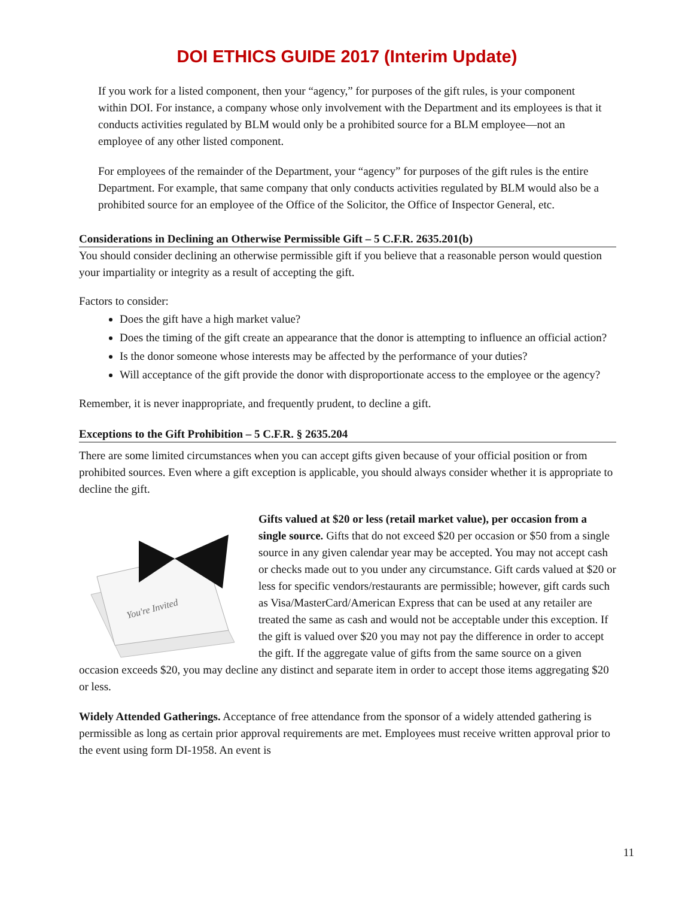DOI ETHICS GUIDE 2017 (Interim Update)
If you work for a listed component, then your “agency,” for purposes of the gift rules, is your component within DOI. For instance, a company whose only involvement with the Department and its employees is that it conducts activities regulated by BLM would only be a prohibited source for a BLM employee—not an employee of any other listed component.
For employees of the remainder of the Department, your “agency” for purposes of the gift rules is the entire Department. For example, that same company that only conducts activities regulated by BLM would also be a prohibited source for an employee of the Office of the Solicitor, the Office of Inspector General, etc.
Considerations in Declining an Otherwise Permissible Gift – 5 C.F.R. 2635.201(b)
You should consider declining an otherwise permissible gift if you believe that a reasonable person would question your impartiality or integrity as a result of accepting the gift.
Factors to consider:
Does the gift have a high market value?
Does the timing of the gift create an appearance that the donor is attempting to influence an official action?
Is the donor someone whose interests may be affected by the performance of your duties?
Will acceptance of the gift provide the donor with disproportionate access to the employee or the agency?
Remember, it is never inappropriate, and frequently prudent, to decline a gift.
Exceptions to the Gift Prohibition – 5 C.F.R. § 2635.204
There are some limited circumstances when you can accept gifts given because of your official position or from prohibited sources. Even where a gift exception is applicable, you should always consider whether it is appropriate to decline the gift.
You're Invited
Gifts valued at $20 or less (retail market value), per occasion from a single source. Gifts that do not exceed $20 per occasion or $50 from a single source in any given calendar year may be accepted. You may not accept cash or checks made out to you under any circumstance. Gift cards valued at $20 or less for specific vendors/restaurants are permissible; however, gift cards such as Visa/MasterCard/American Express that can be used at any retailer are treated the same as cash and would not be acceptable under this exception. If the gift is valued over $20 you may not pay the difference in order to accept the gift. If the aggregate value of gifts from the same source on a given occasion exceeds $20, you may decline any distinct and separate item in order to accept those items aggregating $20 or less.
Widely Attended Gatherings. Acceptance of free attendance from the sponsor of a widely attended gathering is permissible as long as certain prior approval requirements are met. Employees must receive written approval prior to the event using form DI-1958. An event is
11